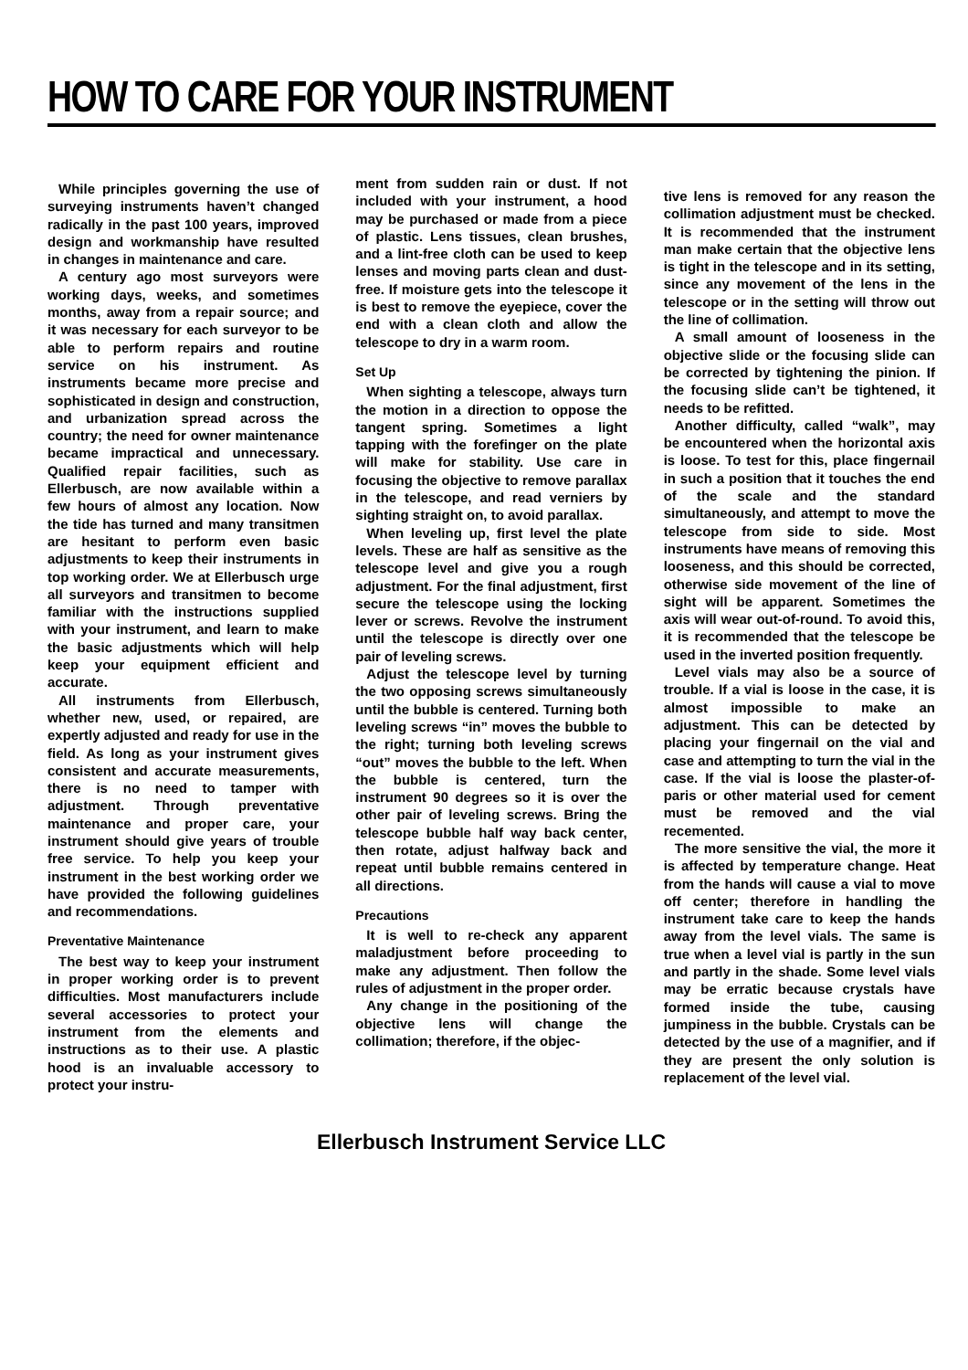HOW TO CARE FOR YOUR INSTRUMENT
While principles governing the use of surveying instruments haven’t changed radically in the past 100 years, improved design and workmanship have resulted in changes in maintenance and care.
A century ago most surveyors were working days, weeks, and sometimes months, away from a repair source; and it was necessary for each surveyor to be able to perform repairs and routine service on his instrument. As instruments became more precise and sophisticated in design and construction, and urbanization spread across the country; the need for owner maintenance became impractical and unnecessary. Qualified repair facilities, such as Ellerbusch, are now available within a few hours of almost any location. Now the tide has turned and many transitmen are hesitant to perform even basic adjustments to keep their instruments in top working order. We at Ellerbusch urge all surveyors and transitmen to become familiar with the instructions supplied with your instrument, and learn to make the basic adjustments which will help keep your equipment efficient and accurate.
All instruments from Ellerbusch, whether new, used, or repaired, are expertly adjusted and ready for use in the field. As long as your instrument gives consistent and accurate measurements, there is no need to tamper with adjustment. Through preventative maintenance and proper care, your instrument should give years of trouble free service. To help you keep your instrument in the best working order we have provided the following guidelines and recommendations.
Preventative Maintenance
The best way to keep your instrument in proper working order is to prevent difficulties. Most manufacturers include several accessories to protect your instrument from the elements and instructions as to their use. A plastic hood is an invaluable accessory to protect your instru-
ment from sudden rain or dust. If not included with your instrument, a hood may be purchased or made from a piece of plastic. Lens tissues, clean brushes, and a lint-free cloth can be used to keep lenses and moving parts clean and dust-free. If moisture gets into the telescope it is best to remove the eyepiece, cover the end with a clean cloth and allow the telescope to dry in a warm room.
Set Up
When sighting a telescope, always turn the motion in a direction to oppose the tangent spring. Sometimes a light tapping with the forefinger on the plate will make for stability. Use care in focusing the objective to remove parallax in the telescope, and read verniers by sighting straight on, to avoid parallax.
When leveling up, first level the plate levels. These are half as sensitive as the telescope level and give you a rough adjustment. For the final adjustment, first secure the telescope using the locking lever or screws. Revolve the instrument until the telescope is directly over one pair of leveling screws.
Adjust the telescope level by turning the two opposing screws simultaneously until the bubble is centered. Turning both leveling screws “in” moves the bubble to the right; turning both leveling screws “out” moves the bubble to the left. When the bubble is centered, turn the instrument 90 degrees so it is over the other pair of leveling screws. Bring the telescope bubble half way back center, then rotate, adjust halfway back and repeat until bubble remains centered in all directions.
Precautions
It is well to re-check any apparent maladjustment before proceeding to make any adjustment. Then follow the rules of adjustment in the proper order.
Any change in the positioning of the objective lens will change the collimation; therefore, if the objec-
tive lens is removed for any reason the collimation adjustment must be checked. It is recommended that the instrument man make certain that the objective lens is tight in the telescope and in its setting, since any movement of the lens in the telescope or in the setting will throw out the line of collimation.
A small amount of looseness in the objective slide or the focusing slide can be corrected by tightening the pinion. If the focusing slide can’t be tightened, it needs to be refitted.
Another difficulty, called “walk”, may be encountered when the horizontal axis is loose. To test for this, place fingernail in such a position that it touches the end of the scale and the standard simultaneously, and attempt to move the telescope from side to side. Most instruments have means of removing this looseness, and this should be corrected, otherwise side movement of the line of sight will be apparent. Sometimes the axis will wear out-of-round. To avoid this, it is recommended that the telescope be used in the inverted position frequently.
Level vials may also be a source of trouble. If a vial is loose in the case, it is almost impossible to make an adjustment. This can be detected by placing your fingernail on the vial and case and attempting to turn the vial in the case. If the vial is loose the plaster-of-paris or other material used for cement must be removed and the vial recemented.
The more sensitive the vial, the more it is affected by temperature change. Heat from the hands will cause a vial to move off center; therefore in handling the instrument take care to keep the hands away from the level vials. The same is true when a level vial is partly in the sun and partly in the shade. Some level vials may be erratic because crystals have formed inside the tube, causing jumpiness in the bubble. Crystals can be detected by the use of a magnifier, and if they are present the only solution is replacement of the level vial.
Ellerbusch Instrument Service LLC